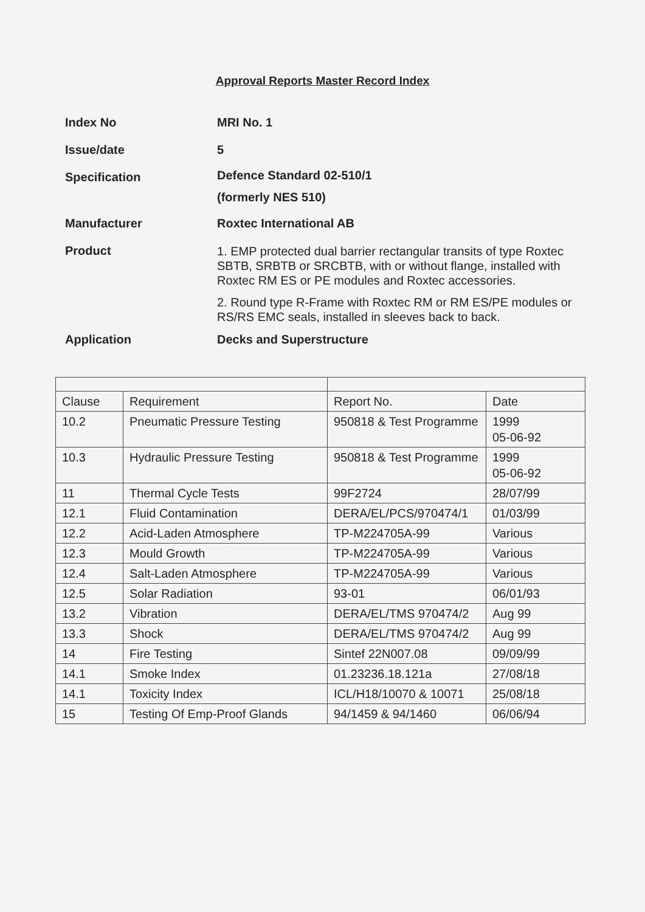Approval Reports Master Record Index
Index No MRI No. 1
Issue/date 5
Specification
Defence Standard 02-510/1
(formerly NES 510)
Manufacturer Roxtec International AB
Product
1. EMP protected dual barrier rectangular transits of type Roxtec SBTB, SRBTB or SRCBTB, with or without flange, installed with Roxtec RM ES or PE modules and Roxtec accessories.
2. Round type R-Frame with Roxtec RM or RM ES/PE modules or RS/RS EMC seals, installed in sleeves back to back.
Application Decks and Superstructure
| Clause | Requirement | Report No. | Date |
| 10.2 | Pneumatic Pressure Testing | 950818 & Test Programme | 1999 05-06-92 |
| 10.3 | Hydraulic Pressure Testing | 950818 & Test Programme | 1999 05-06-92 |
| 11 | Thermal Cycle Tests | 99F2724 | 28/07/99 |
| 12.1 | Fluid Contamination | DERA/EL/PCS/970474/1 | 01/03/99 |
| 12.2 | Acid-Laden Atmosphere | TP-M224705A-99 | Various |
| 12.3 | Mould Growth | TP-M224705A-99 | Various |
| 12.4 | Salt-Laden Atmosphere | TP-M224705A-99 | Various |
| 12.5 | Solar Radiation | 93-01 | 06/01/93 |
| 13.2 | Vibration | DERA/EL/TMS 970474/2 | Aug 99 |
| 13.3 | Shock | DERA/EL/TMS 970474/2 | Aug 99 |
| 14 | Fire Testing | Sintef 22N007.08 | 09/09/99 |
| 14.1 | Smoke Index | 01.23236.18.121a | 27/08/18 |
| 14.1 | Toxicity Index | ICL/H18/10070 & 10071 | 25/08/18 |
| 15 | Testing Of Emp-Proof Glands | 94/1459 & 94/1460 | 06/06/94 |